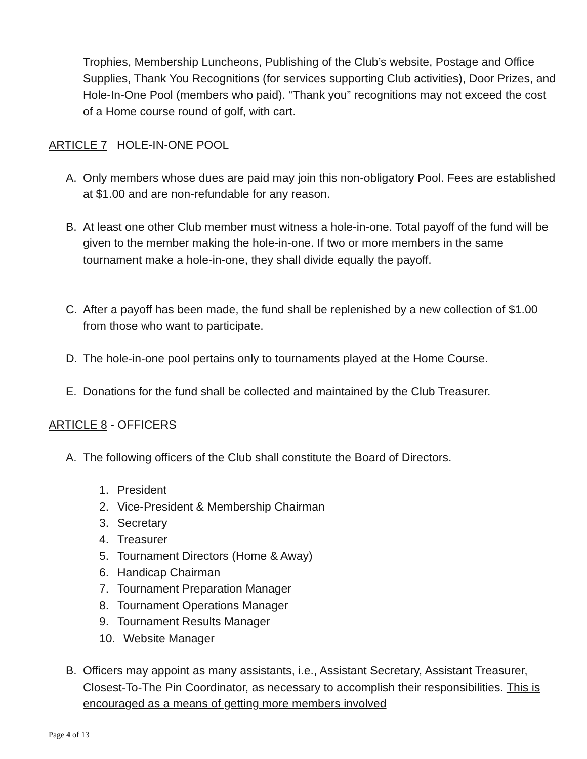Trophies, Membership Luncheons, Publishing of the Club’s website, Postage and Office Supplies, Thank You Recognitions (for services supporting Club activities), Door Prizes, and Hole-In-One Pool (members who paid). “Thank you” recognitions may not exceed the cost of a Home course round of golf, with cart.
ARTICLE 7 HOLE-IN-ONE POOL
A. Only members whose dues are paid may join this non-obligatory Pool. Fees are established at $1.00 and are non-refundable for any reason.
B. At least one other Club member must witness a hole-in-one. Total payoff of the fund will be given to the member making the hole-in-one. If two or more members in the same tournament make a hole-in-one, they shall divide equally the payoff.
C. After a payoff has been made, the fund shall be replenished by a new collection of $1.00 from those who want to participate.
D. The hole-in-one pool pertains only to tournaments played at the Home Course.
E. Donations for the fund shall be collected and maintained by the Club Treasurer.
ARTICLE 8 - OFFICERS
A. The following officers of the Club shall constitute the Board of Directors.
1. President
2. Vice-President & Membership Chairman
3. Secretary
4. Treasurer
5. Tournament Directors (Home & Away)
6. Handicap Chairman
7. Tournament Preparation Manager
8. Tournament Operations Manager
9. Tournament Results Manager
10. Website Manager
B. Officers may appoint as many assistants, i.e., Assistant Secretary, Assistant Treasurer, Closest-To-The Pin Coordinator, as necessary to accomplish their responsibilities. This is encouraged as a means of getting more members involved
Page 4 of 13